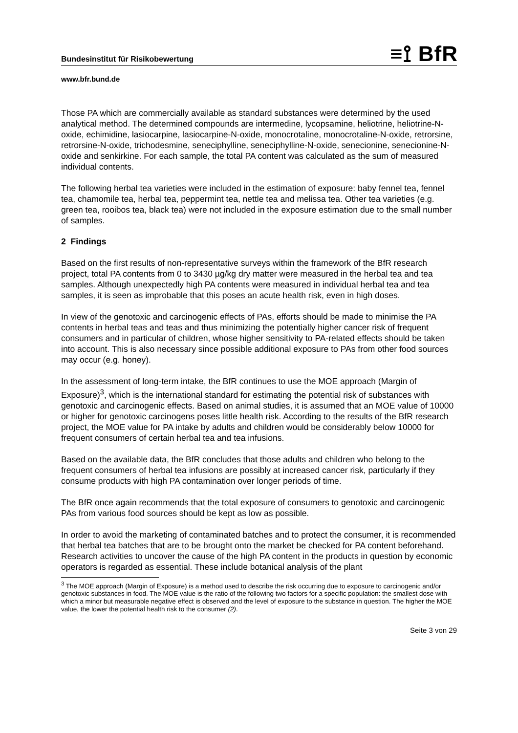Bundesinstitut für Risikobewertung ≡⟟ BfR
www.bfr.bund.de
Those PA which are commercially available as standard substances were determined by the used analytical method. The determined compounds are intermedine, lycopsamine, heliotrine, heliotrine-N-oxide, echimidine, lasiocarpine, lasiocarpine-N-oxide, monocrotaline, monocrotaline-N-oxide, retrorsine, retrorsine-N-oxide, trichodesmine, seneciphylline, seneci­phylline-N-oxide, senecionine, senecionine-N-oxide and senkirkine. For each sample, the total PA content was calculated as the sum of measured individual contents.
The following herbal tea varieties were included in the estimation of exposure: baby fennel tea, fennel tea, chamomile tea, herbal tea, peppermint tea, nettle tea and melissa tea. Other tea varieties (e.g. green tea, rooibos tea, black tea) were not included in the exposure esti­mation due to the small number of samples.
2 Findings
Based on the first results of non-representative surveys within the framework of the BfR re­search project, total PA contents from 0 to 3430 µg/kg dry matter were measured in the herbal tea and tea samples. Although unexpectedly high PA contents were measured in indi­vidual herbal tea and tea samples, it is seen as improbable that this poses an acute health risk, even in high doses.
In view of the genotoxic and carcinogenic effects of PAs, efforts should be made to minimise the PA contents in herbal teas and teas and thus minimizing the potentially higher cancer risk of frequent consumers and in particular of children, whose higher sensitivity to PA-related effects should be taken into account. This is also necessary since possible additional expo­sure to PAs from other food sources may occur (e.g. honey).
In the assessment of long-term intake, the BfR continues to use the MOE approach (Margin of Exposure)<sup>3</sup>, which is the international standard for estimating the potential risk of sub­stances with genotoxic and carcinogenic effects. Based on animal studies, it is assumed that an MOE value of 10000 or higher for genotoxic carcinogens poses little health risk. Accord­ing to the results of the BfR research project, the MOE value for PA intake by adults and children would be considerably below 10000 for frequent consumers of certain herbal tea and tea infusions.
Based on the available data, the BfR concludes that those adults and children who belong to the frequent consumers of herbal tea infusions are possibly at increased cancer risk, particu­larly if they consume products with high PA contamination over longer periods of time.
The BfR once again recommends that the total exposure of consumers to genotoxic and car­cinogenic PAs from various food sources should be kept as low as possible.
In order to avoid the marketing of contaminated batches and to protect the consumer, it is recommended that herbal tea batches that are to be brought onto the market be checked for PA content beforehand.
Research activities to uncover the cause of the high PA content in the products in question by economic operators is regarded as essential. These include botanical analysis of the plant
<sup>3</sup> The MOE approach (Margin of Exposure) is a method used to describe the risk occurring due to exposure to carcinogenic and/or genotoxic substances in food. The MOE value is the ratio of the following two factors for a specific population: the smallest dose with which a minor but measurable negative effect is observed and the level of exposure to the substance in question. The higher the MOE value, the lower the potential health risk to the consumer (2).
Seite 3 von 29